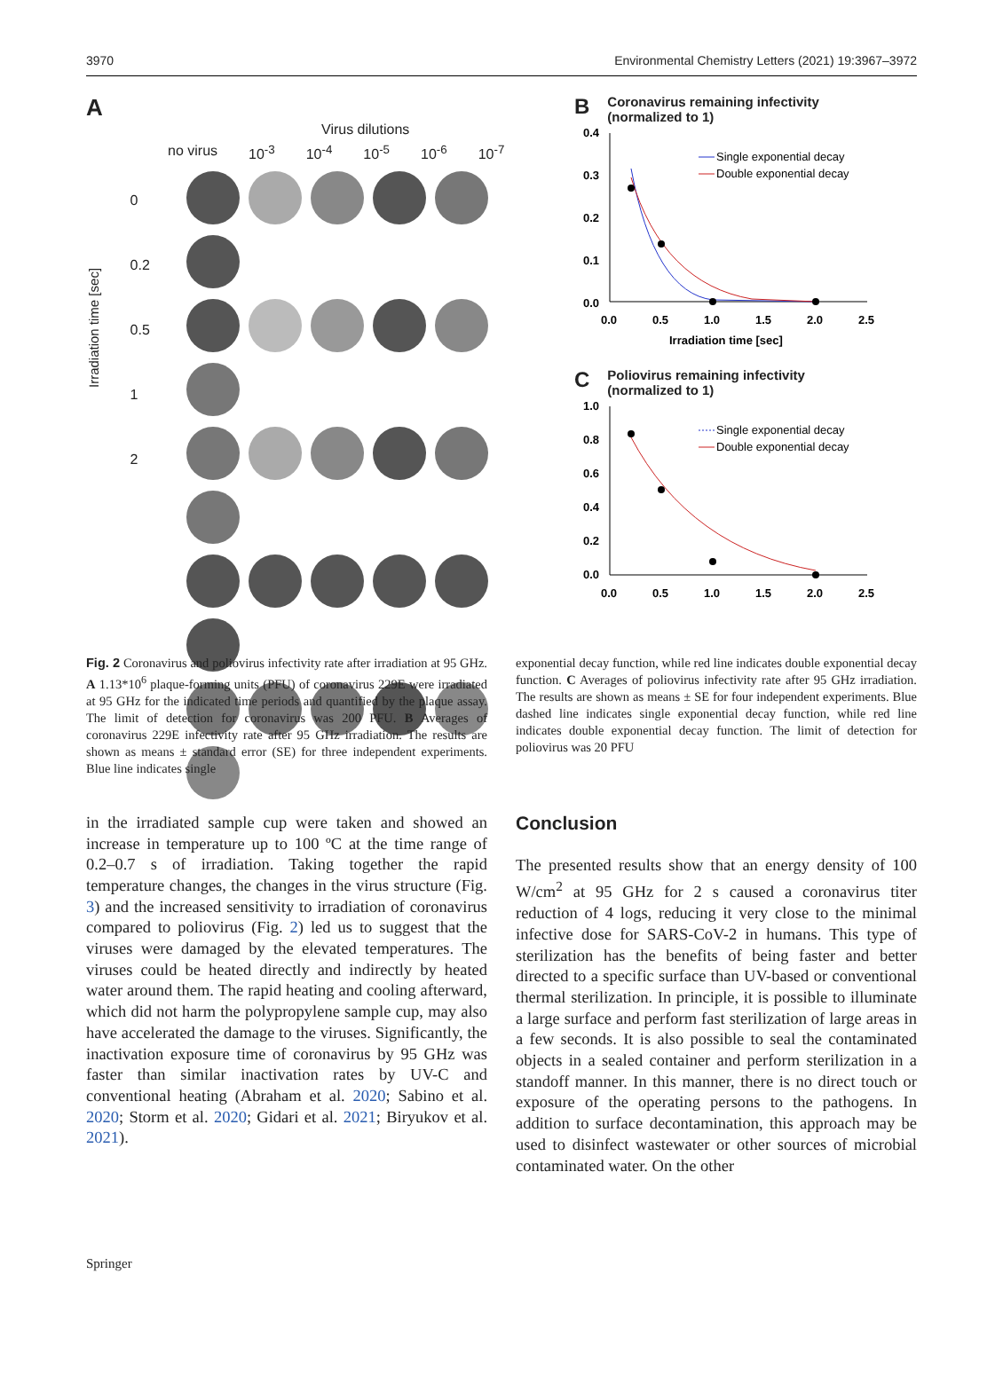3970 Environmental Chemistry Letters (2021) 19:3967–3972
A
Virus dilutions
no virus 10<sup>-3</sup> 10<sup>-4</sup> 10<sup>-5</sup> 10<sup>-6</sup> 10<sup>-7</sup>
Irradiation time [sec]
0
0.2
0.5
1
2
B Coronavirus remaining infectivity
(normalized to 1)
0.4
0.3
0.2
0.1
0.0
0.0
0.5
1.0
1.5
2.0
2.5
Irradiation time [sec]
Single exponential decay
Double exponential decay
C Poliovirus remaining infectivity
(normalized to 1)
1.0
0.8
0.6
0.4
0.2
0.0
0.0
0.5
1.0
1.5
2.0
2.5
Single exponential decay
Double exponential decay
Fig. 2 Coronavirus and poliovirus infectivity rate after irradiation at 95 GHz. A 1.13*10<sup>6</sup> plaque-forming units (PFU) of coronavirus 229E were irradiated at 95 GHz for the indicated time periods and quantified by the plaque assay. The limit of detection for coronavirus was 200 PFU. B Averages of coronavirus 229E infectivity rate after 95 GHz irradiation. The results are shown as means ± standard error (SE) for three independent experiments. Blue line indicates single
exponential decay function, while red line indicates double exponential decay function. C Averages of poliovirus infectivity rate after 95 GHz irradiation. The results are shown as means ± SE for four independent experiments. Blue dashed line indicates single exponential decay function, while red line indicates double exponential decay function. The limit of detection for poliovirus was 20 PFU
in the irradiated sample cup were taken and showed an increase in temperature up to 100 ºC at the time range of 0.2–0.7 s of irradiation. Taking together the rapid temperature changes, the changes in the virus structure (Fig. 3) and the increased sensitivity to irradiation of coronavirus compared to poliovirus (Fig. 2) led us to suggest that the viruses were damaged by the elevated temperatures. The viruses could be heated directly and indirectly by heated water around them. The rapid heating and cooling afterward, which did not harm the polypropylene sample cup, may also have accelerated the damage to the viruses. Significantly, the inactivation exposure time of coronavirus by 95 GHz was faster than similar inactivation rates by UV-C and conventional heating (Abraham et al. 2020; Sabino et al. 2020; Storm et al. 2020; Gidari et al. 2021; Biryukov et al. 2021).
Conclusion
The presented results show that an energy density of 100 W/cm<sup>2</sup> at 95 GHz for 2 s caused a coronavirus titer reduction of 4 logs, reducing it very close to the minimal infective dose for SARS-CoV-2 in humans. This type of sterilization has the benefits of being faster and better directed to a specific surface than UV-based or conventional thermal sterilization. In principle, it is possible to illuminate a large surface and perform fast sterilization of large areas in a few seconds. It is also possible to seal the contaminated objects in a sealed container and perform sterilization in a standoff manner. In this manner, there is no direct touch or exposure of the operating persons to the pathogens. In addition to surface decontamination, this approach may be used to disinfect wastewater or other sources of microbial contaminated water. On the other
Springer